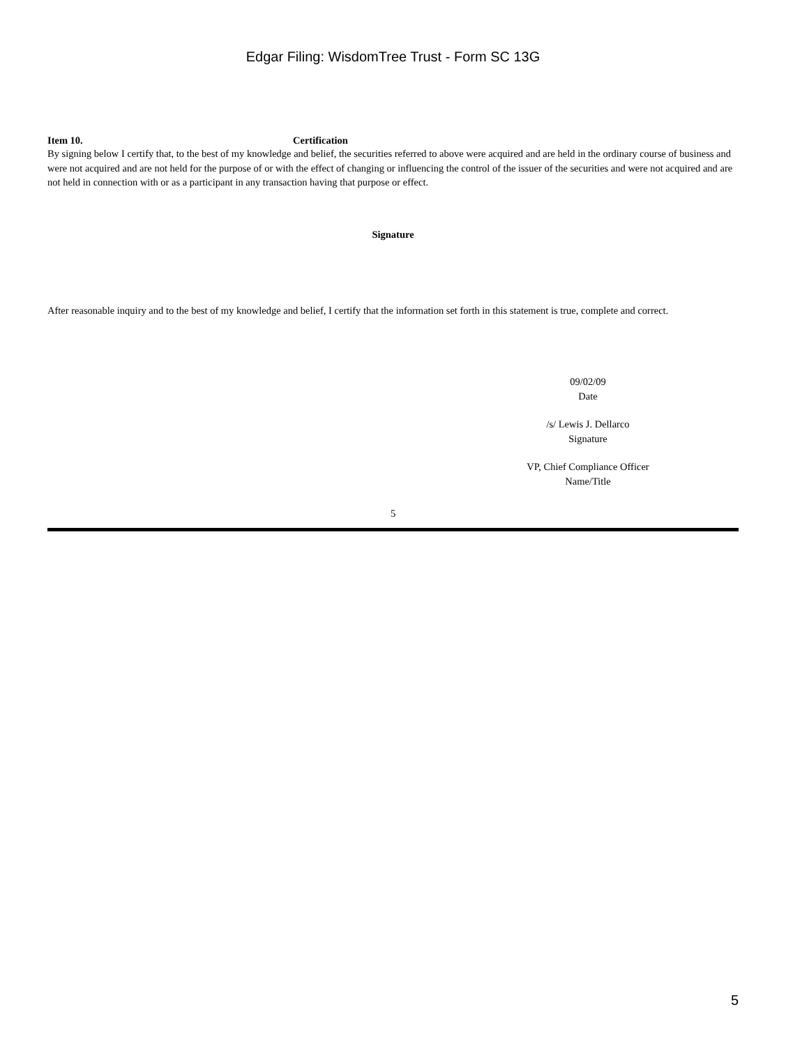Edgar Filing: WisdomTree Trust - Form SC 13G
Item 10. Certification
By signing below I certify that, to the best of my knowledge and belief, the securities referred to above were acquired and are held in the ordinary course of business and were not acquired and are not held for the purpose of or with the effect of changing or influencing the control of the issuer of the securities and were not acquired and are not held in connection with or as a participant in any transaction having that purpose or effect.
Signature
After reasonable inquiry and to the best of my knowledge and belief, I certify that the information set forth in this statement is true, complete and correct.
09/02/09
Date
/s/ Lewis J. Dellarco
Signature
VP, Chief Compliance Officer
Name/Title
5
5